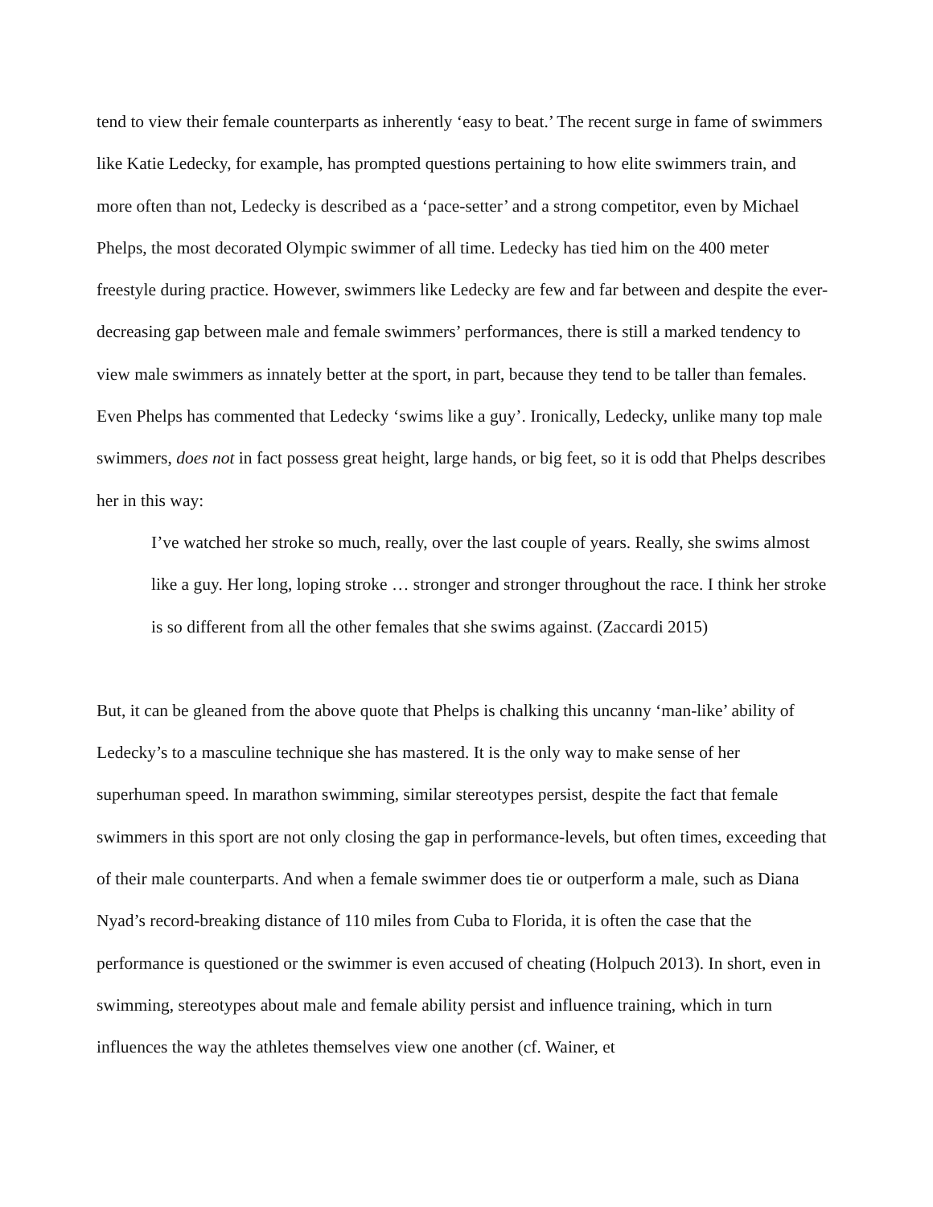tend to view their female counterparts as inherently ‘easy to beat.’ The recent surge in fame of swimmers like Katie Ledecky, for example, has prompted questions pertaining to how elite swimmers train, and more often than not, Ledecky is described as a ‘pace-setter’ and a strong competitor, even by Michael Phelps, the most decorated Olympic swimmer of all time. Ledecky has tied him on the 400 meter freestyle during practice. However, swimmers like Ledecky are few and far between and despite the ever-decreasing gap between male and female swimmers’ performances, there is still a marked tendency to view male swimmers as innately better at the sport, in part, because they tend to be taller than females. Even Phelps has commented that Ledecky ‘swims like a guy’. Ironically, Ledecky, unlike many top male swimmers, does not in fact possess great height, large hands, or big feet, so it is odd that Phelps describes her in this way:
I’ve watched her stroke so much, really, over the last couple of years. Really, she swims almost like a guy. Her long, loping stroke … stronger and stronger throughout the race. I think her stroke is so different from all the other females that she swims against. (Zaccardi 2015)
But, it can be gleaned from the above quote that Phelps is chalking this uncanny ‘man-like’ ability of Ledecky’s to a masculine technique she has mastered. It is the only way to make sense of her superhuman speed. In marathon swimming, similar stereotypes persist, despite the fact that female swimmers in this sport are not only closing the gap in performance-levels, but often times, exceeding that of their male counterparts. And when a female swimmer does tie or outperform a male, such as Diana Nyad’s record-breaking distance of 110 miles from Cuba to Florida, it is often the case that the performance is questioned or the swimmer is even accused of cheating (Holpuch 2013). In short, even in swimming, stereotypes about male and female ability persist and influence training, which in turn influences the way the athletes themselves view one another (cf. Wainer, et